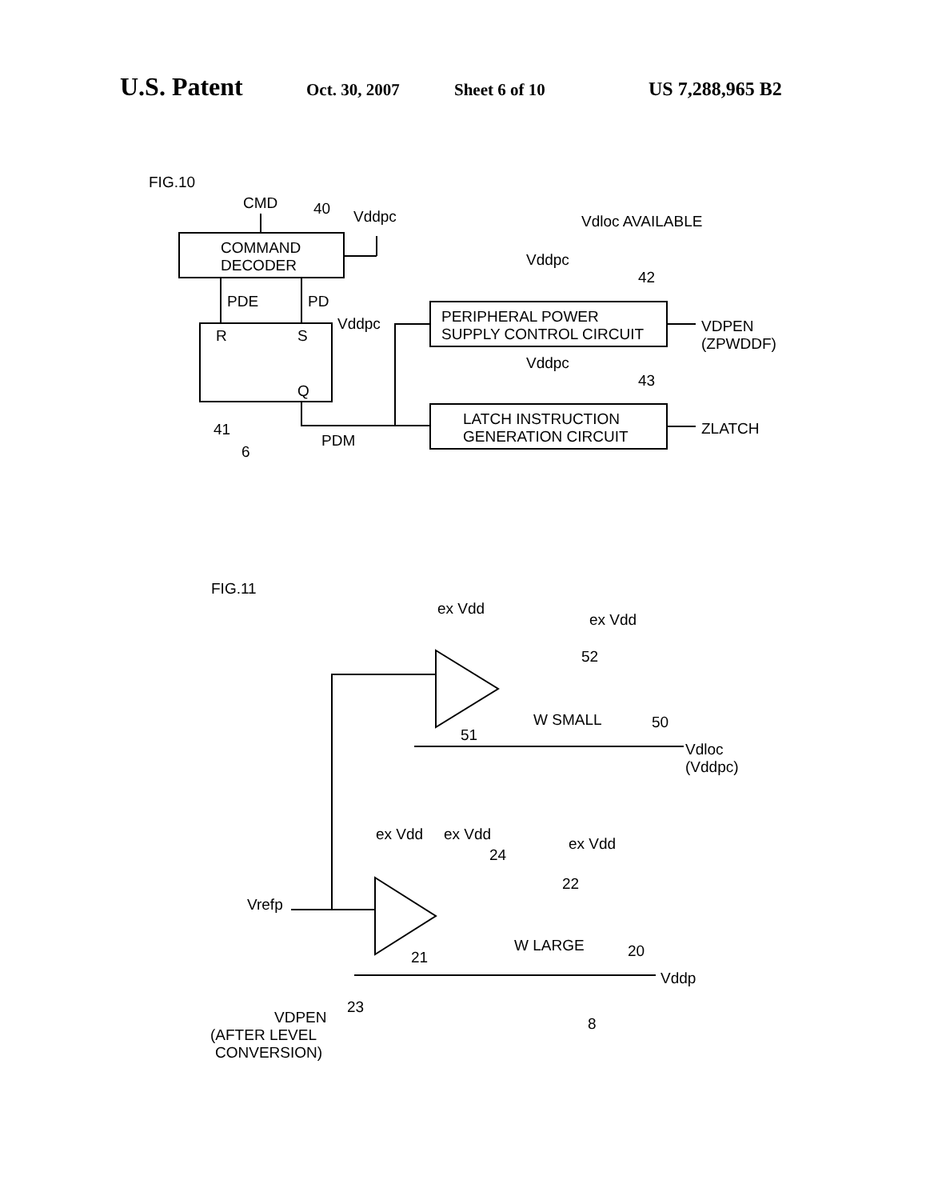U.S. Patent Oct. 30, 2007 Sheet 6 of 10 US 7,288,965 B2
FIG.10
CMD
40
Vddpc
COMMAND
DECODER
PDE
PD
Vddpc
R
S
Q
41
6
PDM
Vdloc AVAILABLE
Vddpc
42
PERIPHERAL POWER
SUPPLY CONTROL CIRCUIT
VDPEN
(ZPWDDF)
Vddpc
43
LATCH INSTRUCTION
GENERATION CIRCUIT
ZLATCH
FIG.11
ex Vdd
ex Vdd
52
W SMALL
51
50
Vdloc
(Vddpc)
ex Vdd
ex Vdd
24
ex Vdd
22
Vrefp
W LARGE
21
20
Vddp
23
VDPEN
(AFTER LEVEL
CONVERSION)
8